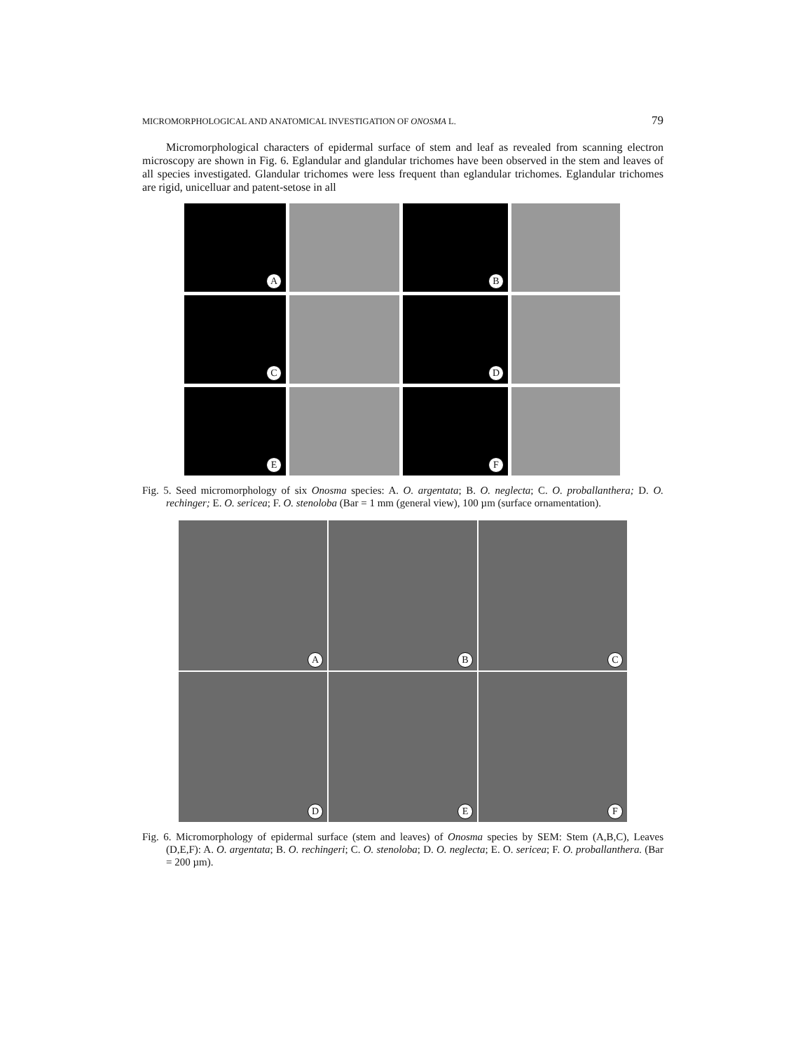MICROMORPHOLOGICAL AND ANATOMICAL INVESTIGATION OF ONOSMA L. 79
Micromorphological characters of epidermal surface of stem and leaf as revealed from scanning electron microscopy are shown in Fig. 6. Eglandular and glandular trichomes have been observed in the stem and leaves of all species investigated. Glandular trichomes were less frequent than eglandular trichomes. Eglandular trichomes are rigid, unicelluar and patent-setose in all
A
B
C
D
E
F
Fig. 5. Seed micromorphology of six Onosma species: A. O. argentata; B. O. neglecta; C. O. proballanthera; D. O. rechinger; E. O. sericea; F. O. stenoloba (Bar = 1 mm (general view), 100 µm (surface ornamentation).
A
B
C
D
E
F
Fig. 6. Micromorphology of epidermal surface (stem and leaves) of Onosma species by SEM: Stem (A,B,C), Leaves (D,E,F): A. O. argentata; B. O. rechingeri; C. O. stenoloba; D. O. neglecta; E. O. sericea; F. O. proballanthera. (Bar = 200 µm).